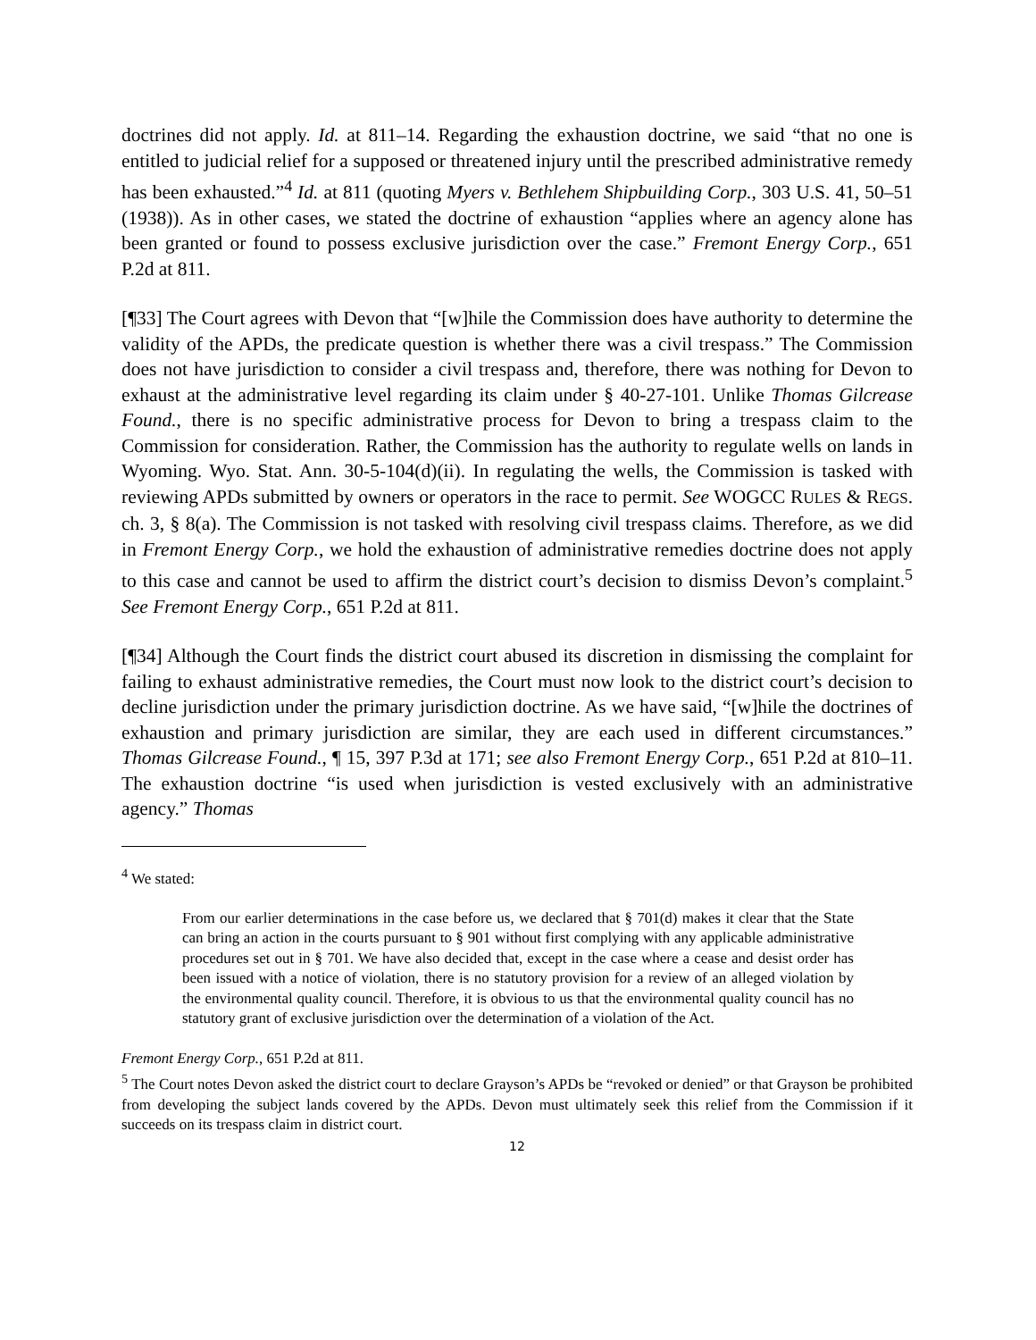doctrines did not apply. Id. at 811–14. Regarding the exhaustion doctrine, we said “that no one is entitled to judicial relief for a supposed or threatened injury until the prescribed administrative remedy has been exhausted.”<sup>4</sup> Id. at 811 (quoting Myers v. Bethlehem Shipbuilding Corp., 303 U.S. 41, 50–51 (1938)). As in other cases, we stated the doctrine of exhaustion “applies where an agency alone has been granted or found to possess exclusive jurisdiction over the case.” Fremont Energy Corp., 651 P.2d at 811.
[¶33] The Court agrees with Devon that “[w]hile the Commission does have authority to determine the validity of the APDs, the predicate question is whether there was a civil trespass.” The Commission does not have jurisdiction to consider a civil trespass and, therefore, there was nothing for Devon to exhaust at the administrative level regarding its claim under § 40-27-101. Unlike Thomas Gilcrease Found., there is no specific administrative process for Devon to bring a trespass claim to the Commission for consideration. Rather, the Commission has the authority to regulate wells on lands in Wyoming. Wyo. Stat. Ann. 30-5-104(d)(ii). In regulating the wells, the Commission is tasked with reviewing APDs submitted by owners or operators in the race to permit. See WOGCC RULES & REGS. ch. 3, § 8(a). The Commission is not tasked with resolving civil trespass claims. Therefore, as we did in Fremont Energy Corp., we hold the exhaustion of administrative remedies doctrine does not apply to this case and cannot be used to affirm the district court’s decision to dismiss Devon’s complaint.<sup>5</sup> See Fremont Energy Corp., 651 P.2d at 811.
[¶34] Although the Court finds the district court abused its discretion in dismissing the complaint for failing to exhaust administrative remedies, the Court must now look to the district court’s decision to decline jurisdiction under the primary jurisdiction doctrine. As we have said, “[w]hile the doctrines of exhaustion and primary jurisdiction are similar, they are each used in different circumstances.” Thomas Gilcrease Found., ¶ 15, 397 P.3d at 171; see also Fremont Energy Corp., 651 P.2d at 810–11. The exhaustion doctrine “is used when jurisdiction is vested exclusively with an administrative agency.” Thomas
<sup>4</sup> We stated:
From our earlier determinations in the case before us, we declared that § 701(d) makes it clear that the State can bring an action in the courts pursuant to § 901 without first complying with any applicable administrative procedures set out in § 701. We have also decided that, except in the case where a cease and desist order has been issued with a notice of violation, there is no statutory provision for a review of an alleged violation by the environmental quality council. Therefore, it is obvious to us that the environmental quality council has no statutory grant of exclusive jurisdiction over the determination of a violation of the Act.
Fremont Energy Corp., 651 P.2d at 811.
<sup>5</sup> The Court notes Devon asked the district court to declare Grayson’s APDs be “revoked or denied” or that Grayson be prohibited from developing the subject lands covered by the APDs. Devon must ultimately seek this relief from the Commission if it succeeds on its trespass claim in district court.
12